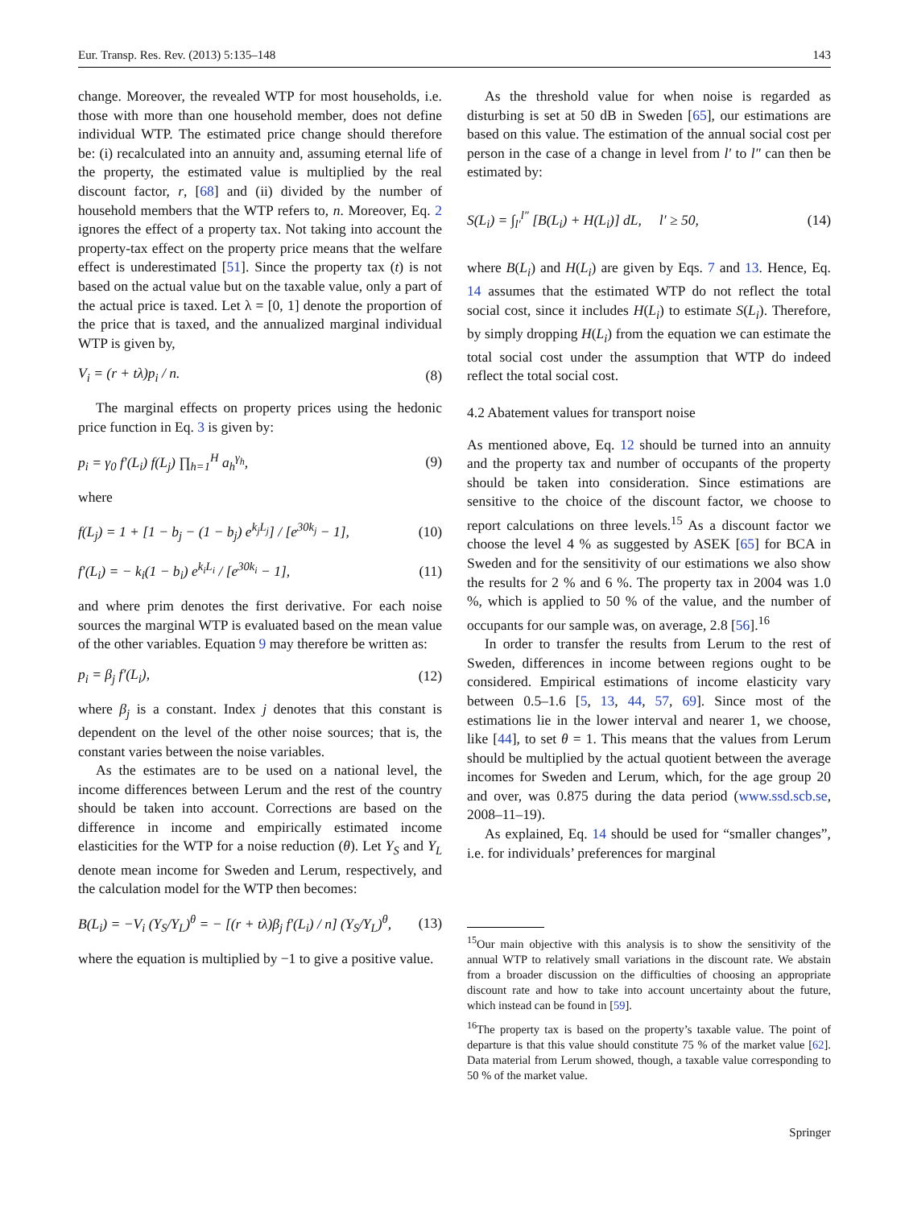Eur. Transp. Res. Rev. (2013) 5:135–148 143
change. Moreover, the revealed WTP for most households, i.e. those with more than one household member, does not define individual WTP. The estimated price change should therefore be: (i) recalculated into an annuity and, assuming eternal life of the property, the estimated value is multiplied by the real discount factor, r, [68] and (ii) divided by the number of household members that the WTP refers to, n. Moreover, Eq. 2 ignores the effect of a property tax. Not taking into account the property-tax effect on the property price means that the welfare effect is underestimated [51]. Since the property tax (t) is not based on the actual value but on the taxable value, only a part of the actual price is taxed. Let λ = [0, 1] denote the proportion of the price that is taxed, and the annualized marginal individual WTP is given by,
V<sub>i</sub> = (r + tλ)p<sub>i</sub> / n. (8)
The marginal effects on property prices using the hedonic price function in Eq. 3 is given by:
p<sub>i</sub> = γ<sub>0</sub> f′(L<sub>i</sub>) f(L<sub>j</sub>) ∏<sub>h=1</sub><sup>H</sup> a<sub>h</sub><sup>γ<sub>h</sub></sup>, (9)
where
f(L<sub>j</sub>) = 1 + [1 − b<sub>j</sub> − (1 − b<sub>j</sub>) e<sup>k<sub>j</sub>L<sub>j</sub></sup>] / [e<sup>30k<sub>j</sub></sup> − 1], (10)
f′(L<sub>i</sub>) = − k<sub>i</sub>(1 − b<sub>i</sub>) e<sup>k<sub>i</sub>L<sub>i</sub></sup> / [e<sup>30k<sub>i</sub></sup> − 1], (11)
and where prim denotes the first derivative. For each noise sources the marginal WTP is evaluated based on the mean value of the other variables. Equation 9 may therefore be written as:
p<sub>i</sub> = β<sub>j</sub> f′(L<sub>i</sub>), (12)
where β<sub>j</sub> is a constant. Index j denotes that this constant is dependent on the level of the other noise sources; that is, the constant varies between the noise variables.
As the estimates are to be used on a national level, the income differences between Lerum and the rest of the country should be taken into account. Corrections are based on the difference in income and empirically estimated income elasticities for the WTP for a noise reduction (θ). Let Y<sub>S</sub> and Y<sub>L</sub> denote mean income for Sweden and Lerum, respectively, and the calculation model for the WTP then becomes:
B(L<sub>i</sub>) = −V<sub>i</sub> (Y<sub>S</sub>/Y<sub>L</sub>)<sup>θ</sup> = − [(r + tλ)β<sub>j</sub> f′(L<sub>i</sub>) / n] (Y<sub>S</sub>/Y<sub>L</sub>)<sup>θ</sup>, (13)
where the equation is multiplied by −1 to give a positive value.
As the threshold value for when noise is regarded as disturbing is set at 50 dB in Sweden [65], our estimations are based on this value. The estimation of the annual social cost per person in the case of a change in level from l′ to l″ can then be estimated by:
S(L<sub>i</sub>) = ∫<sub>l′</sub><sup>l″</sup> [B(L<sub>i</sub>) + H(L<sub>i</sub>)] dL, l′ ≥ 50, (14)
where B(L<sub>i</sub>) and H(L<sub>i</sub>) are given by Eqs. 7 and 13. Hence, Eq. 14 assumes that the estimated WTP do not reflect the total social cost, since it includes H(L<sub>i</sub>) to estimate S(L<sub>i</sub>). Therefore, by simply dropping H(L<sub>i</sub>) from the equation we can estimate the total social cost under the assumption that WTP do indeed reflect the total social cost.
4.2 Abatement values for transport noise
As mentioned above, Eq. 12 should be turned into an annuity and the property tax and number of occupants of the property should be taken into consideration. Since estimations are sensitive to the choice of the discount factor, we choose to report calculations on three levels.<sup>15</sup> As a discount factor we choose the level 4 % as suggested by ASEK [65] for BCA in Sweden and for the sensitivity of our estimations we also show the results for 2 % and 6 %. The property tax in 2004 was 1.0 %, which is applied to 50 % of the value, and the number of occupants for our sample was, on average, 2.8 [56].<sup>16</sup>
In order to transfer the results from Lerum to the rest of Sweden, differences in income between regions ought to be considered. Empirical estimations of income elasticity vary between 0.5–1.6 [5, 13, 44, 57, 69]. Since most of the estimations lie in the lower interval and nearer 1, we choose, like [44], to set θ = 1. This means that the values from Lerum should be multiplied by the actual quotient between the average incomes for Sweden and Lerum, which, for the age group 20 and over, was 0.875 during the data period (www.ssd.scb.se, 2008–11–19).
As explained, Eq. 14 should be used for “smaller changes”, i.e. for individuals’ preferences for marginal
<sup>15</sup> Our main objective with this analysis is to show the sensitivity of the annual WTP to relatively small variations in the discount rate. We abstain from a broader discussion on the difficulties of choosing an appropriate discount rate and how to take into account uncertainty about the future, which instead can be found in [59].
<sup>16</sup> The property tax is based on the property’s taxable value. The point of departure is that this value should constitute 75 % of the market value [62]. Data material from Lerum showed, though, a taxable value corresponding to 50 % of the market value.
Springer